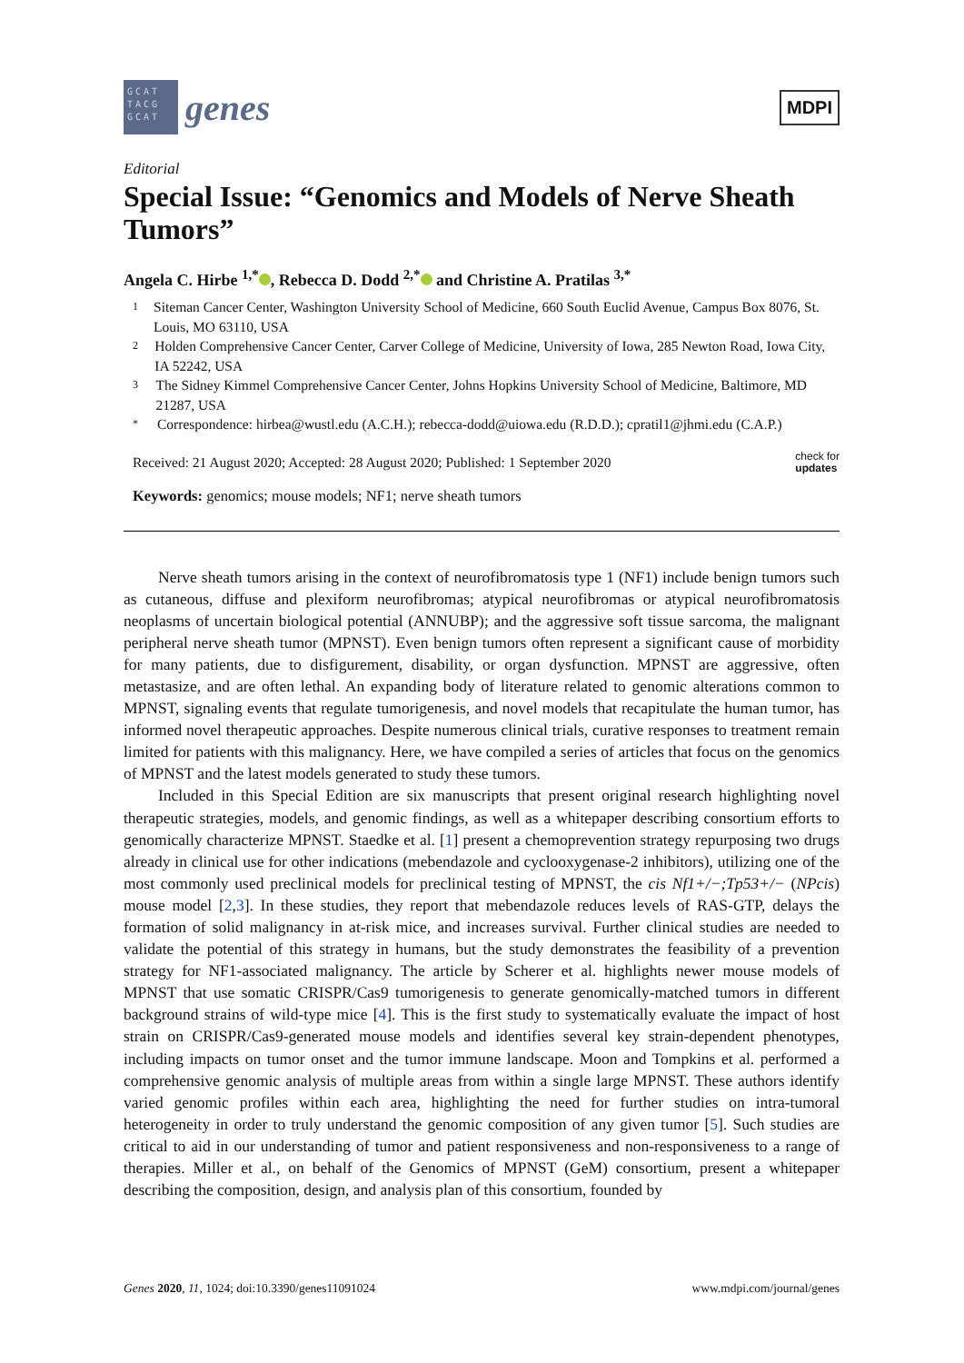GCAT TACG GCAT
genes
MDPI
Editorial
Special Issue: “Genomics and Models of Nerve Sheath Tumors”
Angela C. Hirbe <sup>1,*</sup> , Rebecca D. Dodd <sup>2,*</sup> and Christine A. Pratilas <sup>3,*</sup>
1 Siteman Cancer Center, Washington University School of Medicine, 660 South Euclid Avenue, Campus Box 8076, St. Louis, MO 63110, USA
2 Holden Comprehensive Cancer Center, Carver College of Medicine, University of Iowa, 285 Newton Road, Iowa City, IA 52242, USA
3 The Sidney Kimmel Comprehensive Cancer Center, Johns Hopkins University School of Medicine, Baltimore, MD 21287, USA
* Correspondence: hirbea@wustl.edu (A.C.H.); rebecca-dodd@uiowa.edu (R.D.D.); cpratil1@jhmi.edu (C.A.P.)
Received: 21 August 2020; Accepted: 28 August 2020; Published: 1 September 2020 check for
updates
Keywords: genomics; mouse models; NF1; nerve sheath tumors
Nerve sheath tumors arising in the context of neurofibromatosis type 1 (NF1) include benign tumors such as cutaneous, diffuse and plexiform neurofibromas; atypical neurofibromas or atypical neurofibromatosis neoplasms of uncertain biological potential (ANNUBP); and the aggressive soft tissue sarcoma, the malignant peripheral nerve sheath tumor (MPNST). Even benign tumors often represent a significant cause of morbidity for many patients, due to disfigurement, disability, or organ dysfunction. MPNST are aggressive, often metastasize, and are often lethal. An expanding body of literature related to genomic alterations common to MPNST, signaling events that regulate tumorigenesis, and novel models that recapitulate the human tumor, has informed novel therapeutic approaches. Despite numerous clinical trials, curative responses to treatment remain limited for patients with this malignancy. Here, we have compiled a series of articles that focus on the genomics of MPNST and the latest models generated to study these tumors.
Included in this Special Edition are six manuscripts that present original research highlighting novel therapeutic strategies, models, and genomic findings, as well as a whitepaper describing consortium efforts to genomically characterize MPNST. Staedke et al. [1] present a chemoprevention strategy repurposing two drugs already in clinical use for other indications (mebendazole and cyclooxygenase-2 inhibitors), utilizing one of the most commonly used preclinical models for preclinical testing of MPNST, the cis Nf1+/−;Tp53+/− (NPcis) mouse model [2,3]. In these studies, they report that mebendazole reduces levels of RAS-GTP, delays the formation of solid malignancy in at-risk mice, and increases survival. Further clinical studies are needed to validate the potential of this strategy in humans, but the study demonstrates the feasibility of a prevention strategy for NF1-associated malignancy. The article by Scherer et al. highlights newer mouse models of MPNST that use somatic CRISPR/Cas9 tumorigenesis to generate genomically-matched tumors in different background strains of wild-type mice [4]. This is the first study to systematically evaluate the impact of host strain on CRISPR/Cas9-generated mouse models and identifies several key strain-dependent phenotypes, including impacts on tumor onset and the tumor immune landscape. Moon and Tompkins et al. performed a comprehensive genomic analysis of multiple areas from within a single large MPNST. These authors identify varied genomic profiles within each area, highlighting the need for further studies on intra-tumoral heterogeneity in order to truly understand the genomic composition of any given tumor [5]. Such studies are critical to aid in our understanding of tumor and patient responsiveness and non-responsiveness to a range of therapies. Miller et al., on behalf of the Genomics of MPNST (GeM) consortium, present a whitepaper describing the composition, design, and analysis plan of this consortium, founded by
Genes 2020, 11, 1024; doi:10.3390/genes11091024 www.mdpi.com/journal/genes